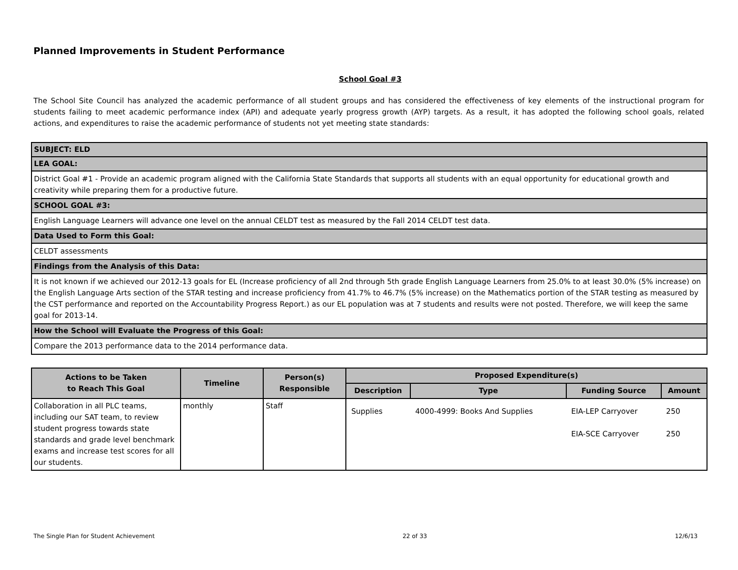Planned Improvements in Student Performance
School Goal #3
The School Site Council has analyzed the academic performance of all student groups and has considered the effectiveness of key elements of the instructional program for students failing to meet academic performance index (API) and adequate yearly progress growth (AYP) targets. As a result, it has adopted the following school goals, related actions, and expenditures to raise the academic performance of students not yet meeting state standards:
| SUBJECT: ELD |
| LEA GOAL: |
| District Goal #1 - Provide an academic program aligned with the California State Standards that supports all students with an equal opportunity for educational growth and creativity while preparing them for a productive future. |
| SCHOOL GOAL #3: |
| English Language Learners will advance one level on the annual CELDT test as measured by the Fall 2014 CELDT test data. |
| Data Used to Form this Goal: |
| CELDT assessments |
| Findings from the Analysis of this Data: |
| It is not known if we achieved our 2012-13 goals for EL (Increase proficiency of all 2nd through 5th grade English Language Learners from 25.0% to at least 30.0% (5% increase) on the English Language Arts section of the STAR testing and increase proficiency from 41.7% to 46.7% (5% increase) on the Mathematics portion of the STAR testing as measured by the CST performance and reported on the Accountability Progress Report.) as our EL population was at 7 students and results were not posted. Therefore, we will keep the same goal for 2013-14. |
| How the School will Evaluate the Progress of this Goal: |
| Compare the 2013 performance data to the 2014 performance data. |
| Actions to be Taken to Reach This Goal | Timeline | Person(s) Responsible | Proposed Expenditure(s) | | | |
| --- | --- | --- | --- | --- | --- | --- |
| | | | Description | Type | Funding Source | Amount |
| Collaboration in all PLC teams, including our SAT team, to review student progress towards state standards and grade level benchmark exams and increase test scores for all our students. | monthly | Staff | Supplies | 4000-4999: Books And Supplies | EIA-LEP Carryover EIA-SCE Carryover | 250 250 |
The Single Plan for Student Achievement 22 of 33 12/6/13